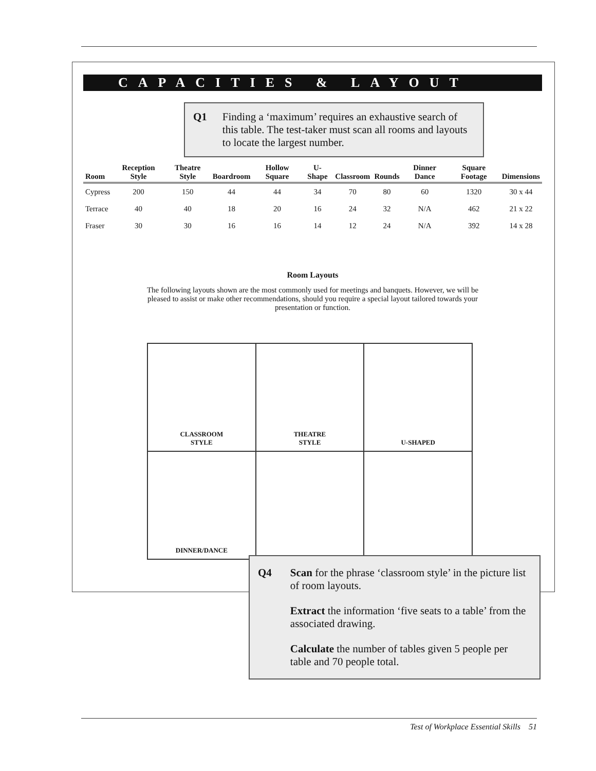CAPACITIES & LAYOUT
Q1 Finding a ‘maximum’ requires an exhaustive search of this table. The test-taker must scan all rooms and layouts to locate the largest number.
| Room | Reception Style | Theatre Style | Boardroom | Hollow Square | U-Shape | Classroom | Rounds | Dinner Dance | Square Footage | Dimensions |
| --- | --- | --- | --- | --- | --- | --- | --- | --- | --- | --- |
| Cypress | 200 | 150 | 44 | 44 | 34 | 70 | 80 | 60 | 1320 | 30 x 44 |
| Terrace | 40 | 40 | 18 | 20 | 16 | 24 | 32 | N/A | 462 | 21 x 22 |
| Fraser | 30 | 30 | 16 | 16 | 14 | 12 | 24 | N/A | 392 | 14 x 28 |
Room Layouts
The following layouts shown are the most commonly used for meetings and banquets. However, we will be pleased to assist or make other recommendations, should you require a special layout tailored towards your presentation or function.
CLASSROOM
STYLE
THEATRE
STYLE
U-SHAPED
DINNER/DANCE
Q4 Scan for the phrase ‘classroom style’ in the picture list of room layouts.
Extract the information ‘five seats to a table’ from the associated drawing.
Calculate the number of tables given 5 people per table and 70 people total.
Test of Workplace Essential Skills 51